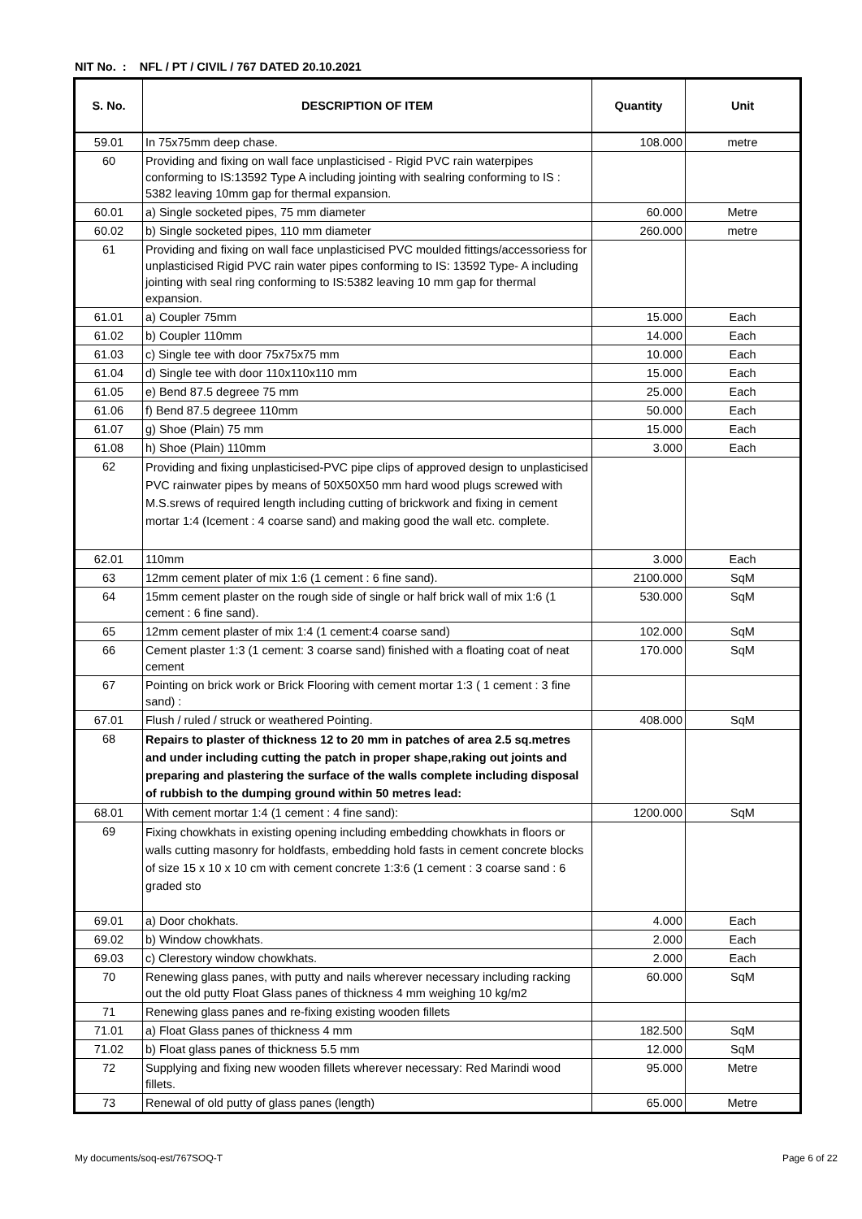NIT No. : NFL / PT / CIVIL / 767 DATED 20.10.2021
| S. No. | DESCRIPTION OF ITEM | Quantity | Unit |
| --- | --- | --- | --- |
| 59.01 | In 75x75mm deep chase. | 108.000 | metre |
| 60 | Providing and fixing on wall face unplasticised - Rigid PVC rain waterpipes conforming to IS:13592 Type A including jointing with sealring conforming to IS : 5382 leaving 10mm gap for thermal expansion. | | |
| 60.01 | a) Single socketed pipes, 75 mm diameter | 60.000 | Metre |
| 60.02 | b) Single socketed pipes, 110 mm diameter | 260.000 | metre |
| 61 | Providing and fixing on wall face unplasticised PVC moulded fittings/accessoriess for unplasticised Rigid PVC rain water pipes conforming to IS: 13592 Type- A including jointing with seal ring conforming to IS:5382 leaving 10 mm gap for thermal expansion. | | |
| 61.01 | a) Coupler 75mm | 15.000 | Each |
| 61.02 | b) Coupler 110mm | 14.000 | Each |
| 61.03 | c) Single tee with door 75x75x75 mm | 10.000 | Each |
| 61.04 | d) Single tee with door 110x110x110 mm | 15.000 | Each |
| 61.05 | e) Bend 87.5 degreee 75 mm | 25.000 | Each |
| 61.06 | f) Bend 87.5 degreee 110mm | 50.000 | Each |
| 61.07 | g) Shoe (Plain) 75 mm | 15.000 | Each |
| 61.08 | h) Shoe (Plain) 110mm | 3.000 | Each |
| 62 | Providing and fixing unplasticised-PVC pipe clips of approved design to unplasticised PVC rainwater pipes by means of 50X50X50 mm hard wood plugs screwed with M.S.srews of required length including cutting of brickwork and fixing in cement mortar 1:4 (Icement : 4 coarse sand) and making good the wall etc. complete. | | |
| 62.01 | 110mm | 3.000 | Each |
| 63 | 12mm cement plater of mix 1:6 (1 cement : 6 fine sand). | 2100.000 | SqM |
| 64 | 15mm cement plaster on the rough side of single or half brick wall of mix 1:6 (1 cement : 6 fine sand). | 530.000 | SqM |
| 65 | 12mm cement plaster of mix 1:4 (1 cement:4 coarse sand) | 102.000 | SqM |
| 66 | Cement plaster 1:3 (1 cement: 3 coarse sand) finished with a floating coat of neat cement | 170.000 | SqM |
| 67 | Pointing on brick work or Brick Flooring with cement mortar 1:3 ( 1 cement : 3 fine sand) : | | |
| 67.01 | Flush / ruled / struck or weathered Pointing. | 408.000 | SqM |
| 68 | Repairs to plaster of thickness 12 to 20 mm in patches of area 2.5 sq.metres and under including cutting the patch in proper shape,raking out joints and preparing and plastering the surface of the walls complete including disposal of rubbish to the dumping ground within 50 metres lead: | | |
| 68.01 | With cement mortar 1:4 (1 cement : 4 fine sand): | 1200.000 | SqM |
| 69 | Fixing chowkhats in existing opening including embedding chowkhats in floors or walls cutting masonry for holdfasts, embedding hold fasts in cement concrete blocks of size 15 x 10 x 10 cm with cement concrete 1:3:6 (1 cement : 3 coarse sand : 6 graded sto | | |
| 69.01 | a) Door chokhats. | 4.000 | Each |
| 69.02 | b) Window chowkhats. | 2.000 | Each |
| 69.03 | c) Clerestory window chowkhats. | 2.000 | Each |
| 70 | Renewing glass panes, with putty and nails wherever necessary including racking out the old putty Float Glass panes of thickness 4 mm weighing 10 kg/m2 | 60.000 | SqM |
| 71 | Renewing glass panes and re-fixing existing wooden fillets | | |
| 71.01 | a) Float Glass panes of thickness 4 mm | 182.500 | SqM |
| 71.02 | b) Float glass panes of thickness 5.5 mm | 12.000 | SqM |
| 72 | Supplying and fixing new wooden fillets wherever necessary: Red Marindi wood fillets. | 95.000 | Metre |
| 73 | Renewal of old putty of glass panes (length) | 65.000 | Metre |
My documents/soq-est/767SOQ-T Page 6 of 22